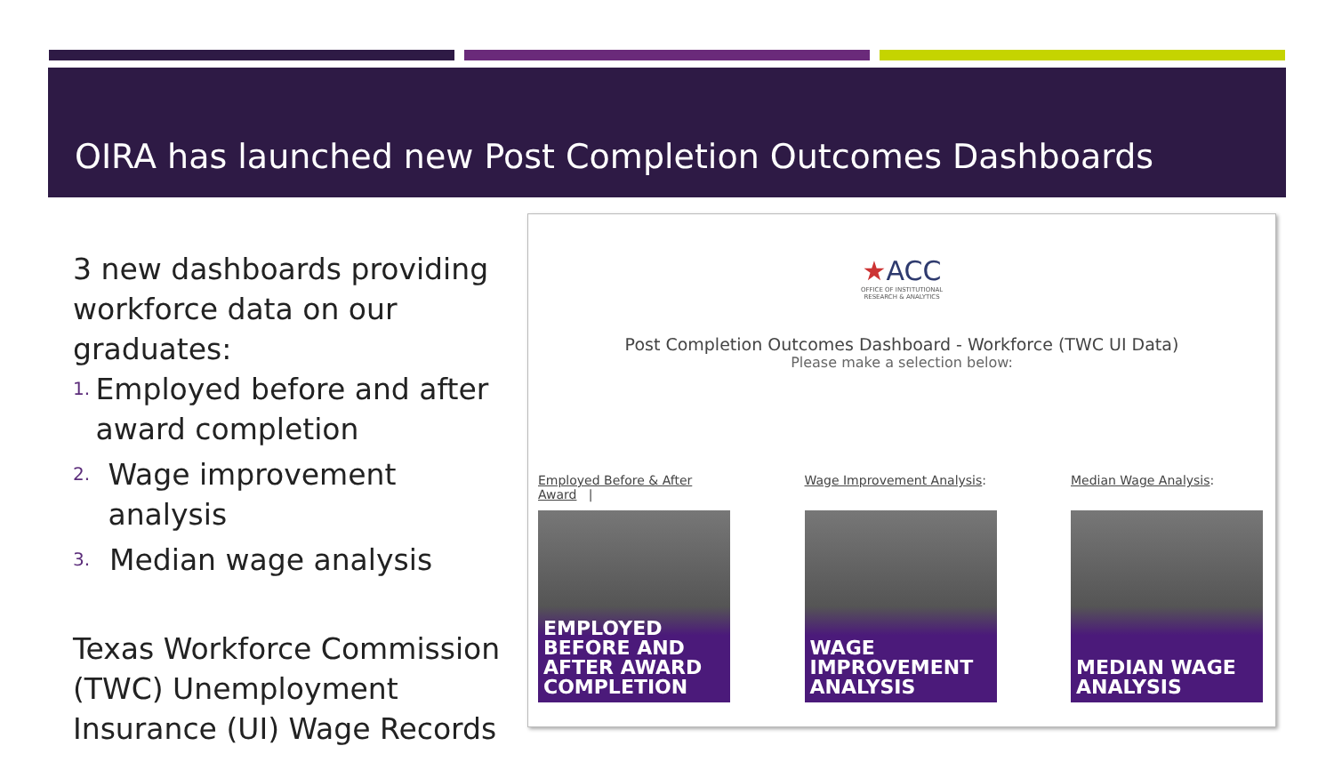OIRA has launched new Post Completion Outcomes Dashboards
3 new dashboards providing workforce data on our graduates:
1. Employed before and after award completion
2. Wage improvement analysis
3. Median wage analysis
Texas Workforce Commission (TWC) Unemployment Insurance (UI) Wage Records
★ACC
OFFICE OF INSTITUTIONAL
RESEARCH & ANALYTICS
Post Completion Outcomes Dashboard - Workforce (TWC UI Data)
Please make a selection below:
Employed Before & After Award |
EMPLOYED BEFORE AND AFTER AWARD COMPLETION
Wage Improvement Analysis:
WAGE IMPROVEMENT
ANALYSIS
Median Wage Analysis:
MEDIAN WAGE
ANALYSIS